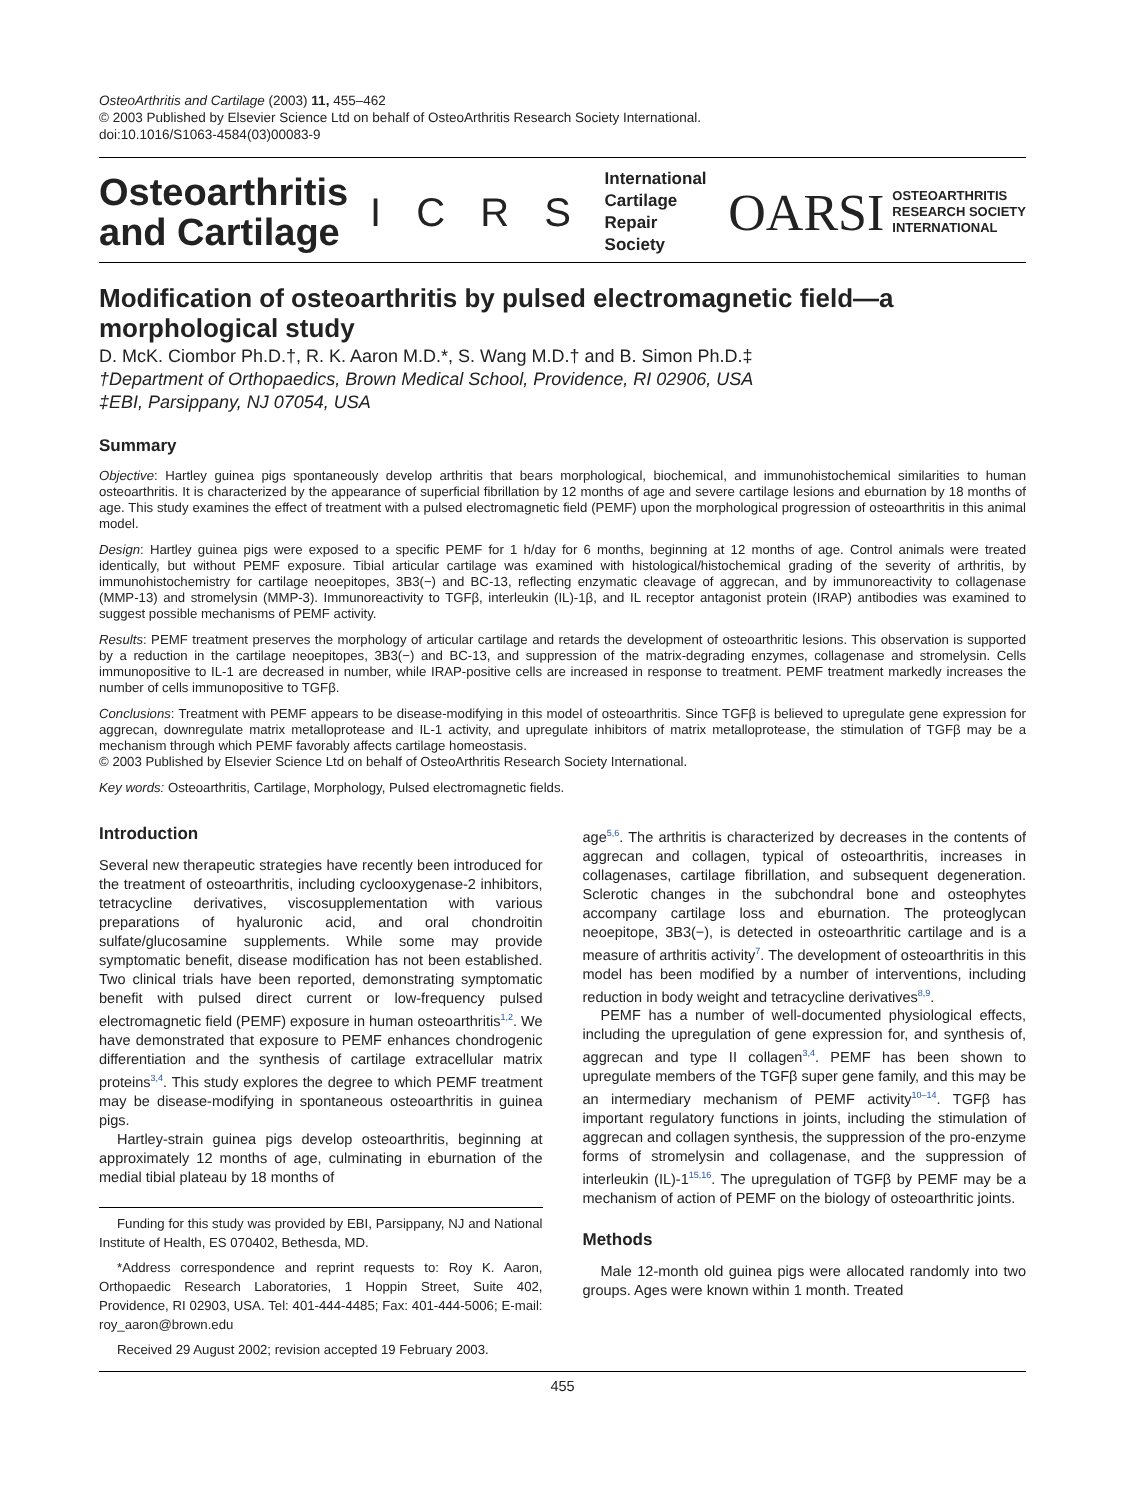OsteoArthritis and Cartilage (2003) 11, 455–462
© 2003 Published by Elsevier Science Ltd on behalf of OsteoArthritis Research Society International.
doi:10.1016/S1063-4584(03)00083-9
Osteoarthritis
and Cartilage
I C R S
International
Cartilage
Repair
Society
OARSI OSTEOARTHRITIS
RESEARCH SOCIETY
INTERNATIONAL
Modification of osteoarthritis by pulsed electromagnetic field—a morphological study
D. McK. Ciombor Ph.D.†, R. K. Aaron M.D.*, S. Wang M.D.† and B. Simon Ph.D.‡
†Department of Orthopaedics, Brown Medical School, Providence, RI 02906, USA
‡EBI, Parsippany, NJ 07054, USA
Summary
Objective: Hartley guinea pigs spontaneously develop arthritis that bears morphological, biochemical, and immunohistochemical similarities to human osteoarthritis. It is characterized by the appearance of superficial fibrillation by 12 months of age and severe cartilage lesions and eburnation by 18 months of age. This study examines the effect of treatment with a pulsed electromagnetic field (PEMF) upon the morphological progression of osteoarthritis in this animal model.
Design: Hartley guinea pigs were exposed to a specific PEMF for 1 h/day for 6 months, beginning at 12 months of age. Control animals were treated identically, but without PEMF exposure. Tibial articular cartilage was examined with histological/histochemical grading of the severity of arthritis, by immunohistochemistry for cartilage neoepitopes, 3B3(−) and BC-13, reflecting enzymatic cleavage of aggrecan, and by immunoreactivity to collagenase (MMP-13) and stromelysin (MMP-3). Immunoreactivity to TGFβ, interleukin (IL)-1β, and IL receptor antagonist protein (IRAP) antibodies was examined to suggest possible mechanisms of PEMF activity.
Results: PEMF treatment preserves the morphology of articular cartilage and retards the development of osteoarthritic lesions. This observation is supported by a reduction in the cartilage neoepitopes, 3B3(−) and BC-13, and suppression of the matrix-degrading enzymes, collagenase and stromelysin. Cells immunopositive to IL-1 are decreased in number, while IRAP-positive cells are increased in response to treatment. PEMF treatment markedly increases the number of cells immunopositive to TGFβ.
Conclusions: Treatment with PEMF appears to be disease-modifying in this model of osteoarthritis. Since TGFβ is believed to upregulate gene expression for aggrecan, downregulate matrix metalloprotease and IL-1 activity, and upregulate inhibitors of matrix metalloprotease, the stimulation of TGFβ may be a mechanism through which PEMF favorably affects cartilage homeostasis.
© 2003 Published by Elsevier Science Ltd on behalf of OsteoArthritis Research Society International.
Key words: Osteoarthritis, Cartilage, Morphology, Pulsed electromagnetic fields.
Introduction
Several new therapeutic strategies have recently been introduced for the treatment of osteoarthritis, including cyclooxygenase-2 inhibitors, tetracycline derivatives, viscosupplementation with various preparations of hyaluronic acid, and oral chondroitin sulfate/glucosamine supplements. While some may provide symptomatic benefit, disease modification has not been established. Two clinical trials have been reported, demonstrating symptomatic benefit with pulsed direct current or low-frequency pulsed electromagnetic field (PEMF) exposure in human osteoarthritis<sup>1,2</sup>. We have demonstrated that exposure to PEMF enhances chondrogenic differentiation and the synthesis of cartilage extracellular matrix proteins<sup>3,4</sup>. This study explores the degree to which PEMF treatment may be disease-modifying in spontaneous osteoarthritis in guinea pigs.
Hartley-strain guinea pigs develop osteoarthritis, beginning at approximately 12 months of age, culminating in eburnation of the medial tibial plateau by 18 months of
Funding for this study was provided by EBI, Parsippany, NJ and National Institute of Health, ES 070402, Bethesda, MD.
*Address correspondence and reprint requests to: Roy K. Aaron, Orthopaedic Research Laboratories, 1 Hoppin Street, Suite 402, Providence, RI 02903, USA. Tel: 401-444-4485; Fax: 401-444-5006; E-mail: roy_aaron@brown.edu
Received 29 August 2002; revision accepted 19 February 2003.
age<sup>5,6</sup>. The arthritis is characterized by decreases in the contents of aggrecan and collagen, typical of osteoarthritis, increases in collagenases, cartilage fibrillation, and subsequent degeneration. Sclerotic changes in the subchondral bone and osteophytes accompany cartilage loss and eburnation. The proteoglycan neoepitope, 3B3(−), is detected in osteoarthritic cartilage and is a measure of arthritis activity<sup>7</sup>. The development of osteoarthritis in this model has been modified by a number of interventions, including reduction in body weight and tetracycline derivatives<sup>8,9</sup>.
PEMF has a number of well-documented physiological effects, including the upregulation of gene expression for, and synthesis of, aggrecan and type II collagen<sup>3,4</sup>. PEMF has been shown to upregulate members of the TGFβ super gene family, and this may be an intermediary mechanism of PEMF activity<sup>10–14</sup>. TGFβ has important regulatory functions in joints, including the stimulation of aggrecan and collagen synthesis, the suppression of the pro-enzyme forms of stromelysin and collagenase, and the suppression of interleukin (IL)-1<sup>15,16</sup>. The upregulation of TGFβ by PEMF may be a mechanism of action of PEMF on the biology of osteoarthritic joints.
Methods
Male 12-month old guinea pigs were allocated randomly into two groups. Ages were known within 1 month. Treated
455